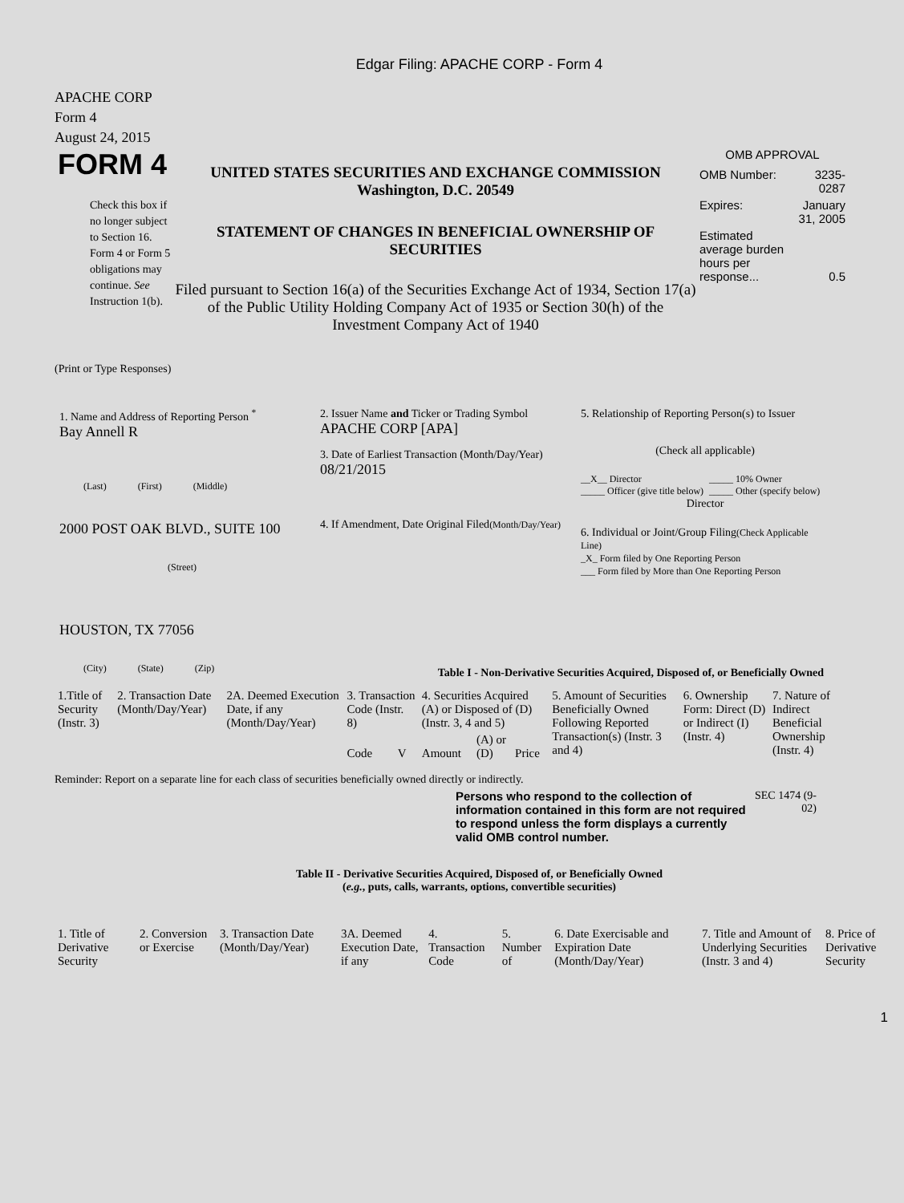Edgar Filing: APACHE CORP - Form 4
APACHE CORP
Form 4
August 24, 2015
FORM 4
Check this box if no longer subject to Section 16. Form 4 or Form 5 obligations may continue. See Instruction 1(b).
UNITED STATES SECURITIES AND EXCHANGE COMMISSION
Washington, D.C. 20549
STATEMENT OF CHANGES IN BENEFICIAL OWNERSHIP OF SECURITIES
Filed pursuant to Section 16(a) of the Securities Exchange Act of 1934, Section 17(a) of the Public Utility Holding Company Act of 1935 or Section 30(h) of the Investment Company Act of 1940
OMB APPROVAL
| OMB Number: | 3235-0287 |
| Expires: | January 31, 2005 |
| Estimated average burden hours per response... | 0.5 |
(Print or Type Responses)
1. Name and Address of Reporting Person <sup>*</sup>
Bay Annell R
(Last) (First) (Middle)
2000 POST OAK BLVD., SUITE 100
(Street)
HOUSTON, TX 77056
(City) (State) (Zip)
2. Issuer Name and Ticker or Trading Symbol
APACHE CORP [APA]
3. Date of Earliest Transaction (Month/Day/Year)
08/21/2015
4. If Amendment, Date Original Filed(Month/Day/Year)
5. Relationship of Reporting Person(s) to Issuer
(Check all applicable)
__X__ Director
_____ Officer (give title below)
_____ 10% Owner
_____ Other (specify below)
Director
6. Individual or Joint/Group Filing(Check Applicable Line)
_X_ Form filed by One Reporting Person
___ Form filed by More than One Reporting Person
Table I - Non-Derivative Securities Acquired, Disposed of, or Beneficially Owned
| 1.Title of Security (Instr. 3) | 2. Transaction Date (Month/Day/Year) | 2A. Deemed Execution Date, if any (Month/Day/Year) | 3. Transaction Code (Instr. 8) | | 4. Securities Acquired (A) or Disposed of (D) (Instr. 3, 4 and 5) | | | 5. Amount of Securities Beneficially Owned Following Reported Transaction(s) (Instr. 3 and 4) | 6. Ownership Form: Direct (D) or Indirect (I) (Instr. 4) | 7. Nature of Indirect Beneficial Ownership (Instr. 4) |
| --- | --- | --- | --- | --- | --- | --- | --- | --- | --- | --- |
| | | | Code | V | Amount | (A) or (D) | Price | | | |
Reminder: Report on a separate line for each class of securities beneficially owned directly or indirectly.
Persons who respond to the collection of information contained in this form are not required to respond unless the form displays a currently valid OMB control number.
SEC 1474 (9-02)
Table II - Derivative Securities Acquired, Disposed of, or Beneficially Owned
(e.g., puts, calls, warrants, options, convertible securities)
| 1. Title of Derivative Security | 2. Conversion or Exercise | 3. Transaction Date (Month/Day/Year) | 3A. Deemed Execution Date, if any | 4. Transaction Code | 5. Number of | 6. Date Exercisable and Expiration Date (Month/Day/Year) | 7. Title and Amount of Underlying Securities (Instr. 3 and 4) | 8. Price of Derivative Security |
| --- | --- | --- | --- | --- | --- | --- | --- | --- |
1